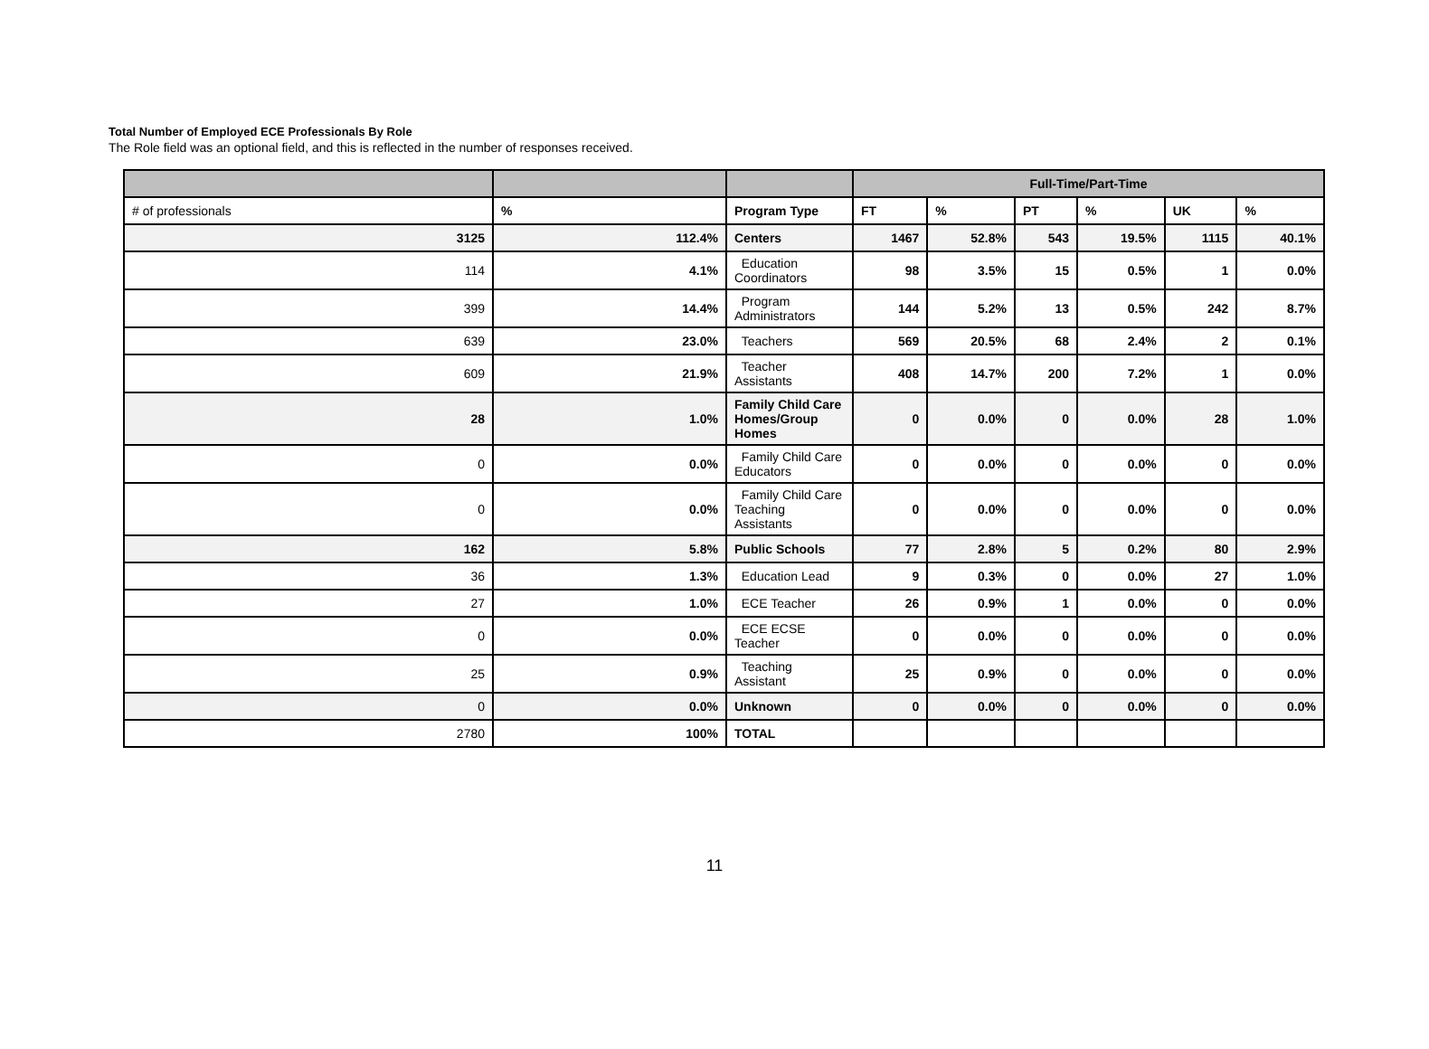Total Number of Employed ECE Professionals By Role
The Role field was an optional field, and this is reflected in the number of responses received.
| | | | Full-Time/Part-Time | | | | | |
| # of professionals | % | Program Type | FT | % | PT | % | UK | % |
| 3125 | 112.4% | Centers | 1467 | 52.8% | 543 | 19.5% | 1115 | 40.1% |
| 114 | 4.1% | Education Coordinators | 98 | 3.5% | 15 | 0.5% | 1 | 0.0% |
| 399 | 14.4% | Program Administrators | 144 | 5.2% | 13 | 0.5% | 242 | 8.7% |
| 639 | 23.0% | Teachers | 569 | 20.5% | 68 | 2.4% | 2 | 0.1% |
| 609 | 21.9% | Teacher Assistants | 408 | 14.7% | 200 | 7.2% | 1 | 0.0% |
| 28 | 1.0% | Family Child Care Homes/Group Homes | 0 | 0.0% | 0 | 0.0% | 28 | 1.0% |
| 0 | 0.0% | Family Child Care Educators | 0 | 0.0% | 0 | 0.0% | 0 | 0.0% |
| 0 | 0.0% | Family Child Care Teaching Assistants | 0 | 0.0% | 0 | 0.0% | 0 | 0.0% |
| 162 | 5.8% | Public Schools | 77 | 2.8% | 5 | 0.2% | 80 | 2.9% |
| 36 | 1.3% | Education Lead | 9 | 0.3% | 0 | 0.0% | 27 | 1.0% |
| 27 | 1.0% | ECE Teacher | 26 | 0.9% | 1 | 0.0% | 0 | 0.0% |
| 0 | 0.0% | ECE ECSE Teacher | 0 | 0.0% | 0 | 0.0% | 0 | 0.0% |
| 25 | 0.9% | Teaching Assistant | 25 | 0.9% | 0 | 0.0% | 0 | 0.0% |
| 0 | 0.0% | Unknown | 0 | 0.0% | 0 | 0.0% | 0 | 0.0% |
| 2780 | 100% | TOTAL | | | | | | |
11